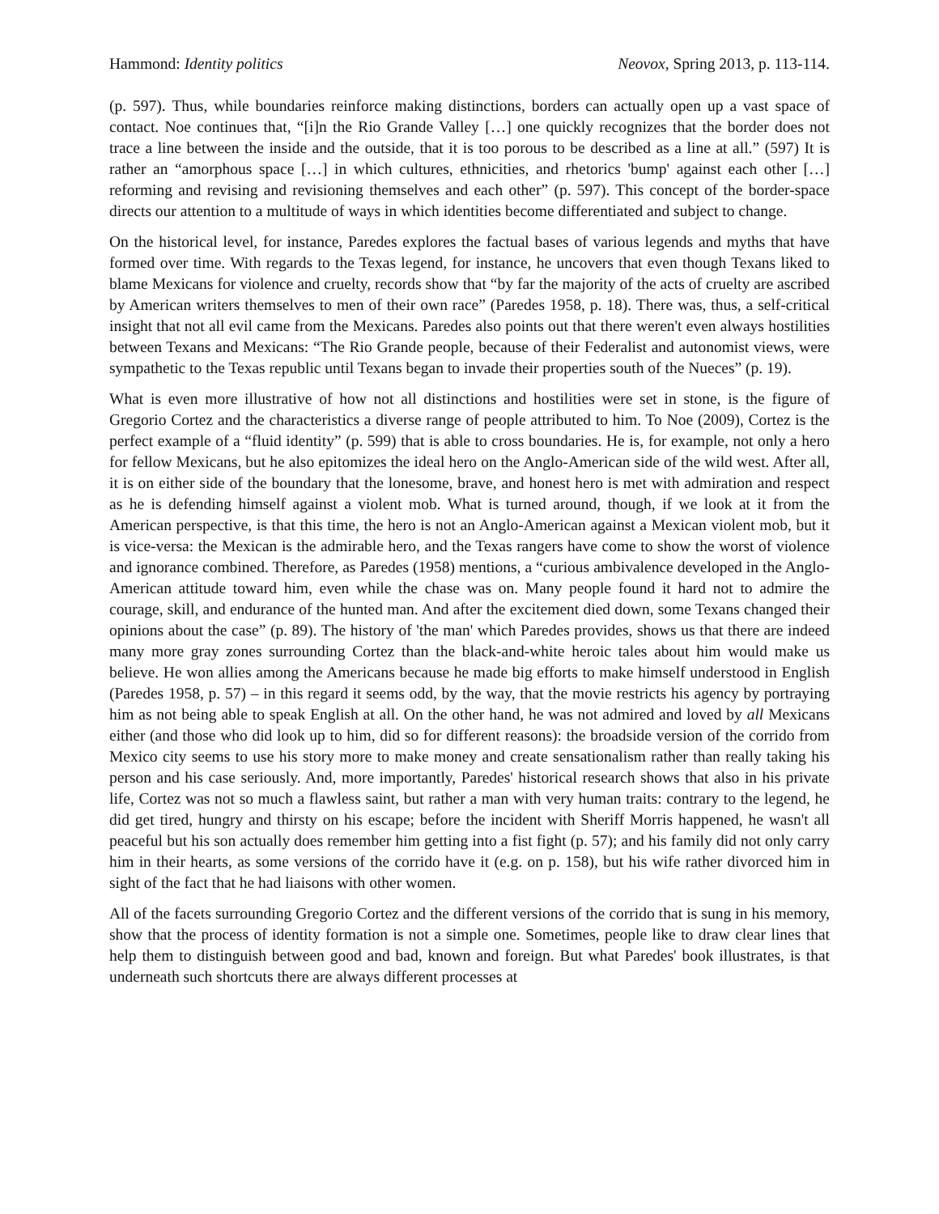Hammond: Identity politics Neovox, Spring 2013, p. 113-114.
(p. 597). Thus, while boundaries reinforce making distinctions, borders can actually open up a vast space of contact. Noe continues that, “[i]n the Rio Grande Valley […] one quickly recognizes that the border does not trace a line between the inside and the outside, that it is too porous to be described as a line at all.” (597) It is rather an “amorphous space […] in which cultures, ethnicities, and rhetorics 'bump' against each other […] reforming and revising and revisioning themselves and each other” (p. 597). This concept of the border-space directs our attention to a multitude of ways in which identities become differentiated and subject to change.
On the historical level, for instance, Paredes explores the factual bases of various legends and myths that have formed over time. With regards to the Texas legend, for instance, he uncovers that even though Texans liked to blame Mexicans for violence and cruelty, records show that “by far the majority of the acts of cruelty are ascribed by American writers themselves to men of their own race” (Paredes 1958, p. 18). There was, thus, a self-critical insight that not all evil came from the Mexicans. Paredes also points out that there weren't even always hostilities between Texans and Mexicans: “The Rio Grande people, because of their Federalist and autonomist views, were sympathetic to the Texas republic until Texans began to invade their properties south of the Nueces” (p. 19).
What is even more illustrative of how not all distinctions and hostilities were set in stone, is the figure of Gregorio Cortez and the characteristics a diverse range of people attributed to him. To Noe (2009), Cortez is the perfect example of a “fluid identity” (p. 599) that is able to cross boundaries. He is, for example, not only a hero for fellow Mexicans, but he also epitomizes the ideal hero on the Anglo-American side of the wild west. After all, it is on either side of the boundary that the lonesome, brave, and honest hero is met with admiration and respect as he is defending himself against a violent mob. What is turned around, though, if we look at it from the American perspective, is that this time, the hero is not an Anglo-American against a Mexican violent mob, but it is vice-versa: the Mexican is the admirable hero, and the Texas rangers have come to show the worst of violence and ignorance combined. Therefore, as Paredes (1958) mentions, a “curious ambivalence developed in the Anglo-American attitude toward him, even while the chase was on. Many people found it hard not to admire the courage, skill, and endurance of the hunted man. And after the excitement died down, some Texans changed their opinions about the case” (p. 89). The history of 'the man' which Paredes provides, shows us that there are indeed many more gray zones surrounding Cortez than the black-and-white heroic tales about him would make us believe. He won allies among the Americans because he made big efforts to make himself understood in English (Paredes 1958, p. 57) – in this regard it seems odd, by the way, that the movie restricts his agency by portraying him as not being able to speak English at all. On the other hand, he was not admired and loved by all Mexicans either (and those who did look up to him, did so for different reasons): the broadside version of the corrido from Mexico city seems to use his story more to make money and create sensationalism rather than really taking his person and his case seriously. And, more importantly, Paredes' historical research shows that also in his private life, Cortez was not so much a flawless saint, but rather a man with very human traits: contrary to the legend, he did get tired, hungry and thirsty on his escape; before the incident with Sheriff Morris happened, he wasn't all peaceful but his son actually does remember him getting into a fist fight (p. 57); and his family did not only carry him in their hearts, as some versions of the corrido have it (e.g. on p. 158), but his wife rather divorced him in sight of the fact that he had liaisons with other women.
All of the facets surrounding Gregorio Cortez and the different versions of the corrido that is sung in his memory, show that the process of identity formation is not a simple one. Sometimes, people like to draw clear lines that help them to distinguish between good and bad, known and foreign. But what Paredes' book illustrates, is that underneath such shortcuts there are always different processes at